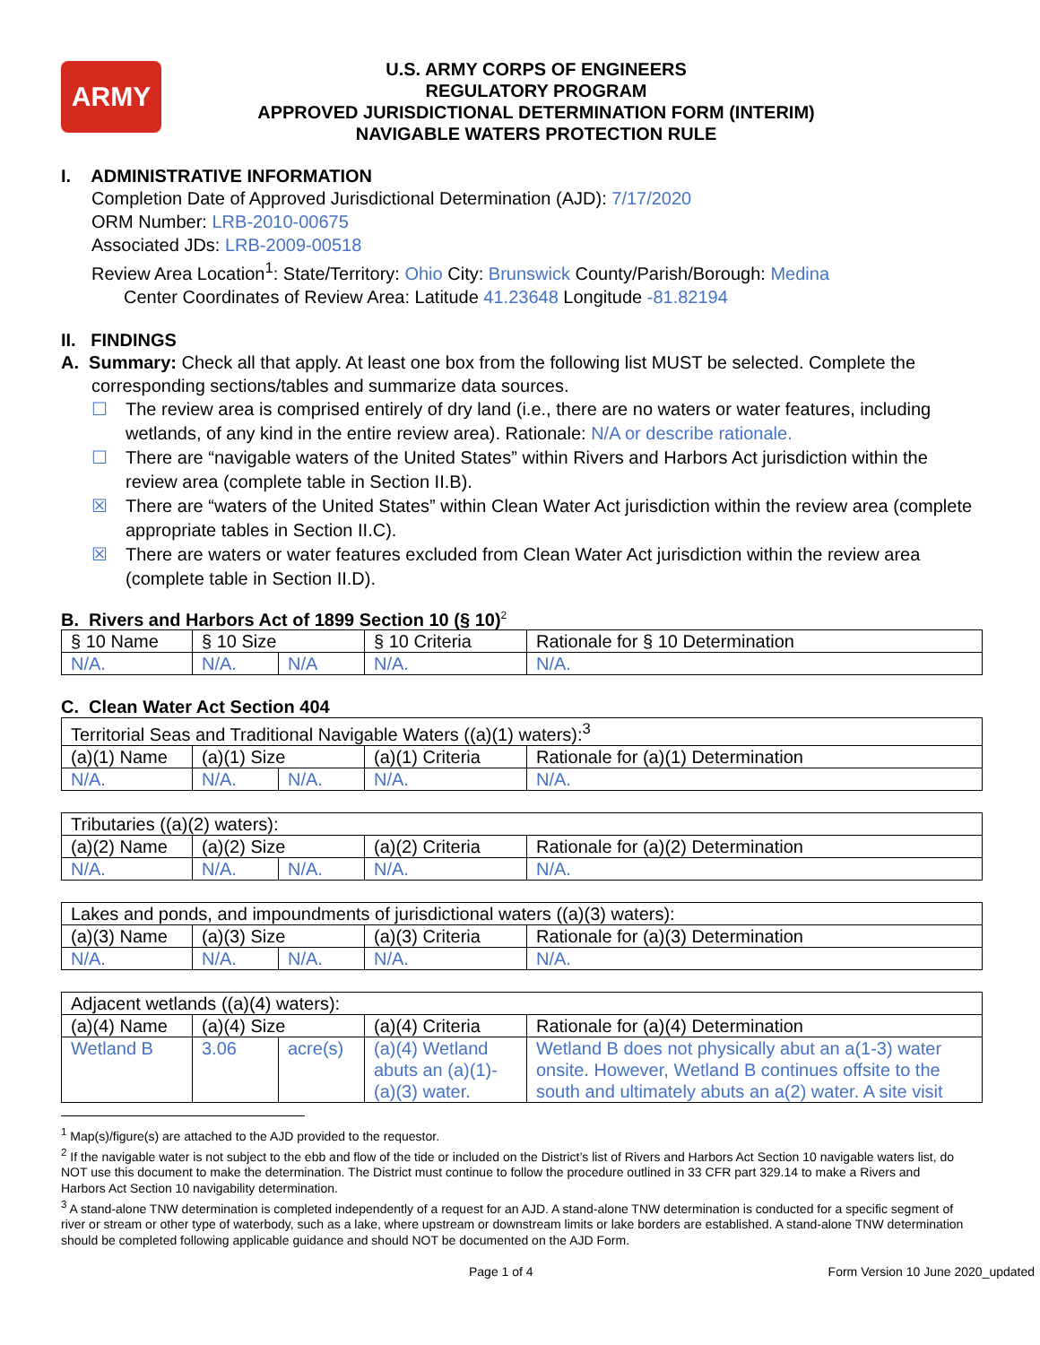ARMY
U.S. ARMY CORPS OF ENGINEERS
REGULATORY PROGRAM
APPROVED JURISDICTIONAL DETERMINATION FORM (INTERIM)
NAVIGABLE WATERS PROTECTION RULE
I. ADMINISTRATIVE INFORMATION
Completion Date of Approved Jurisdictional Determination (AJD): 7/17/2020
ORM Number: LRB-2010-00675
Associated JDs: LRB-2009-00518
Review Area Location<sup>1</sup>: State/Territory: Ohio City: Brunswick County/Parish/Borough: Medina
Center Coordinates of Review Area: Latitude 41.23648 Longitude -81.82194
II. FINDINGS
A. Summary: Check all that apply. At least one box from the following list MUST be selected. Complete the
corresponding sections/tables and summarize data sources.
☐ The review area is comprised entirely of dry land (i.e., there are no waters or water features, including wetlands, of any kind in the entire review area). Rationale: N/A or describe rationale.
☐ There are “navigable waters of the United States” within Rivers and Harbors Act jurisdiction within the review area (complete table in Section II.B).
☒ There are “waters of the United States” within Clean Water Act jurisdiction within the review area (complete appropriate tables in Section II.C).
☒ There are waters or water features excluded from Clean Water Act jurisdiction within the review area (complete table in Section II.D).
B. Rivers and Harbors Act of 1899 Section 10 (§ 10)<sup>2</sup>
| § 10 Name | § 10 Size | | § 10 Criteria | Rationale for § 10 Determination |
| N/A. | N/A. | N/A | N/A. | N/A. |
C. Clean Water Act Section 404
| Territorial Seas and Traditional Navigable Waters ((a)(1) waters):<sup>3</sup> | | | | |
| (a)(1) Name | (a)(1) Size | | (a)(1) Criteria | Rationale for (a)(1) Determination |
| N/A. | N/A. | N/A. | N/A. | N/A. |
| Tributaries ((a)(2) waters): | | | | |
| (a)(2) Name | (a)(2) Size | | (a)(2) Criteria | Rationale for (a)(2) Determination |
| N/A. | N/A. | N/A. | N/A. | N/A. |
| Lakes and ponds, and impoundments of jurisdictional waters ((a)(3) waters): | | | | |
| (a)(3) Name | (a)(3) Size | | (a)(3) Criteria | Rationale for (a)(3) Determination |
| N/A. | N/A. | N/A. | N/A. | N/A. |
| Adjacent wetlands ((a)(4) waters): | | | | |
| (a)(4) Name | (a)(4) Size | | (a)(4) Criteria | Rationale for (a)(4) Determination |
| Wetland B | 3.06 | acre(s) | (a)(4) Wetland abuts an (a)(1)-(a)(3) water. | Wetland B does not physically abut an a(1-3) water onsite. However, Wetland B continues offsite to the south and ultimately abuts an a(2) water. A site visit |
<sup>1</sup> Map(s)/figure(s) are attached to the AJD provided to the requestor.
<sup>2</sup> If the navigable water is not subject to the ebb and flow of the tide or included on the District’s list of Rivers and Harbors Act Section 10 navigable waters list, do NOT use this document to make the determination. The District must continue to follow the procedure outlined in 33 CFR part 329.14 to make a Rivers and Harbors Act Section 10 navigability determination.
<sup>3</sup> A stand-alone TNW determination is completed independently of a request for an AJD. A stand-alone TNW determination is conducted for a specific segment of river or stream or other type of waterbody, such as a lake, where upstream or downstream limits or lake borders are established. A stand-alone TNW determination should be completed following applicable guidance and should NOT be documented on the AJD Form.
Page 1 of 4 Form Version 10 June 2020_updated